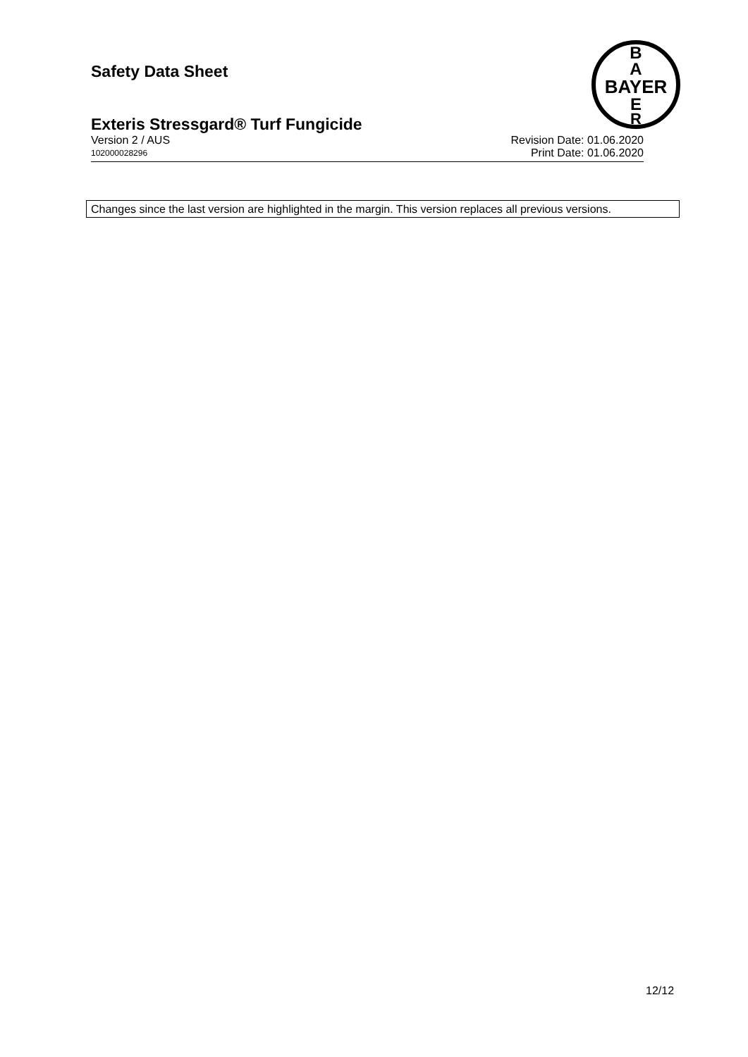Safety Data Sheet
B
A
BAYER
E
R
Exteris Stressgard® Turf Fungicide
Version 2 / AUS Revision Date: 01.06.2020
102000028296 Print Date: 01.06.2020
Changes since the last version are highlighted in the margin. This version replaces all previous versions.
12/12